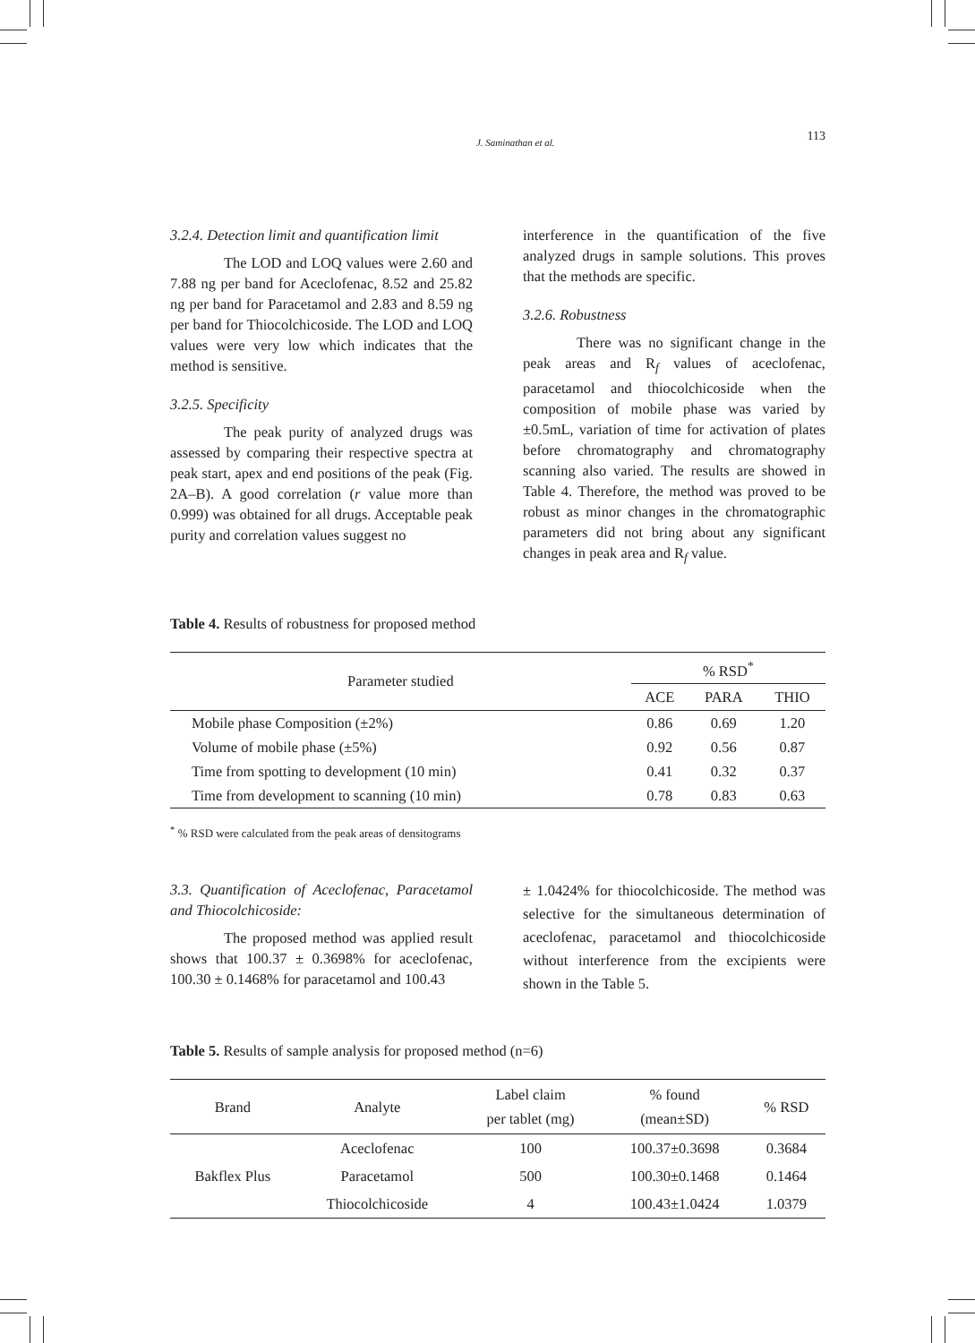J. Saminathan et al. 113
3.2.4. Detection limit and quantification limit
The LOD and LOQ values were 2.60 and 7.88 ng per band for Aceclofenac, 8.52 and 25.82 ng per band for Paracetamol and 2.83 and 8.59 ng per band for Thiocolchicoside. The LOD and LOQ values were very low which indicates that the method is sensitive.
3.2.5. Specificity
The peak purity of analyzed drugs was assessed by comparing their respective spectra at peak start, apex and end positions of the peak (Fig. 2A–B). A good correlation (r value more than 0.999) was obtained for all drugs. Acceptable peak purity and correlation values suggest no
interference in the quantification of the five analyzed drugs in sample solutions. This proves that the methods are specific.
3.2.6. Robustness
There was no significant change in the peak areas and R<sub>f</sub> values of aceclofenac, paracetamol and thiocolchicoside when the composition of mobile phase was varied by ±0.5mL, variation of time for activation of plates before chromatography and chromatography scanning also varied. The results are showed in Table 4. Therefore, the method was proved to be robust as minor changes in the chromatographic parameters did not bring about any significant changes in peak area and R<sub>f</sub> value.
Table 4. Results of robustness for proposed method
| Parameter studied | % RSD<sup>*</sup> | | |
| --- | --- | --- | --- |
| | ACE | PARA | THIO |
| Mobile phase Composition (±2%) | 0.86 | 0.69 | 1.20 |
| Volume of mobile phase (±5%) | 0.92 | 0.56 | 0.87 |
| Time from spotting to development (10 min) | 0.41 | 0.32 | 0.37 |
| Time from development to scanning (10 min) | 0.78 | 0.83 | 0.63 |
<sup>*</sup> % RSD were calculated from the peak areas of densitograms
3.3. Quantification of Aceclofenac, Paracetamol and Thiocolchicoside:
The proposed method was applied result shows that 100.37 ± 0.3698% for aceclofenac, 100.30 ± 0.1468% for paracetamol and 100.43
± 1.0424% for thiocolchicoside. The method was selective for the simultaneous determination of aceclofenac, paracetamol and thiocolchicoside without interference from the excipients were shown in the Table 5.
Table 5. Results of sample analysis for proposed method (n=6)
| Brand | Analyte | Label claim per tablet (mg) | % found (mean±SD) | % RSD |
| --- | --- | --- | --- | --- |
| Bakflex Plus | Aceclofenac | 100 | 100.37±0.3698 | 0.3684 |
| | Paracetamol | 500 | 100.30±0.1468 | 0.1464 |
| | Thiocolchicoside | 4 | 100.43±1.0424 | 1.0379 |